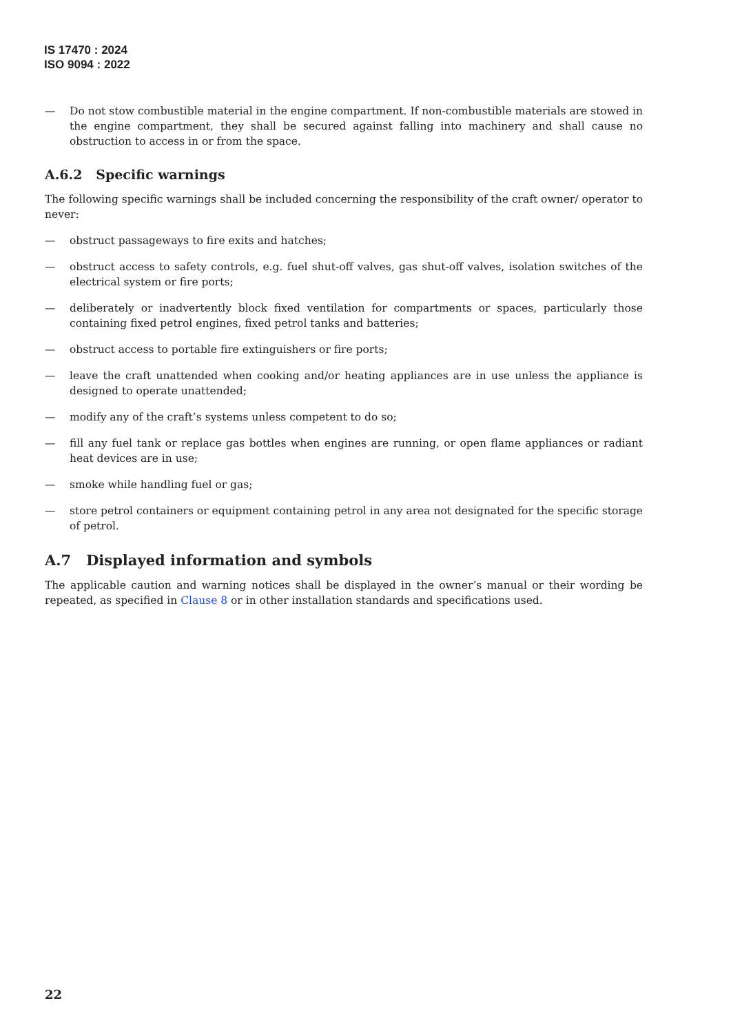IS 17470 : 2024
ISO 9094 : 2022
— Do not stow combustible material in the engine compartment. If non-combustible materials are stowed in the engine compartment, they shall be secured against falling into machinery and shall cause no obstruction to access in or from the space.
A.6.2 Specific warnings
The following specific warnings shall be included concerning the responsibility of the craft owner/ operator to never:
— obstruct passageways to fire exits and hatches;
— obstruct access to safety controls, e.g. fuel shut-off valves, gas shut-off valves, isolation switches of the electrical system or fire ports;
— deliberately or inadvertently block fixed ventilation for compartments or spaces, particularly those containing fixed petrol engines, fixed petrol tanks and batteries;
— obstruct access to portable fire extinguishers or fire ports;
— leave the craft unattended when cooking and/or heating appliances are in use unless the appliance is designed to operate unattended;
— modify any of the craft’s systems unless competent to do so;
— fill any fuel tank or replace gas bottles when engines are running, or open flame appliances or radiant heat devices are in use;
— smoke while handling fuel or gas;
— store petrol containers or equipment containing petrol in any area not designated for the specific storage of petrol.
A.7 Displayed information and symbols
The applicable caution and warning notices shall be displayed in the owner’s manual or their wording be repeated, as specified in Clause 8 or in other installation standards and specifications used.
22